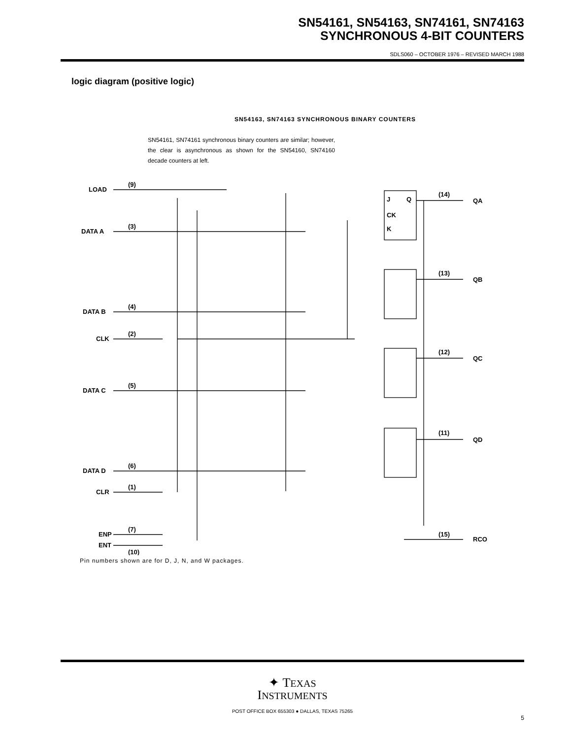SN54161, SN54163, SN74161, SN74163
SYNCHRONOUS 4-BIT COUNTERS
SDLS060 – OCTOBER 1976 – REVISED MARCH 1988
logic diagram (positive logic)
SN54163, SN74163 SYNCHRONOUS BINARY COUNTERS
SN54161, SN74161 synchronous binary counters are similar; however, the clear is asynchronous as shown for the SN54160, SN74160 decade counters at left.
LOAD
DATA A
DATA B
CLK
DATA C
DATA D
CLR
ENP
ENT
(9)
(3)
(4)
(2)
(5)
(6)
(1)
(7)
(10)
(14)
QA
(13)
QB
(12)
QC
(11)
QD
(15)
RCO
J
Q
CK
K
Pin numbers shown are for D, J, N, and W packages.
✦ TEXAS
INSTRUMENTS
POST OFFICE BOX 655303 ● DALLAS, TEXAS 75265
5